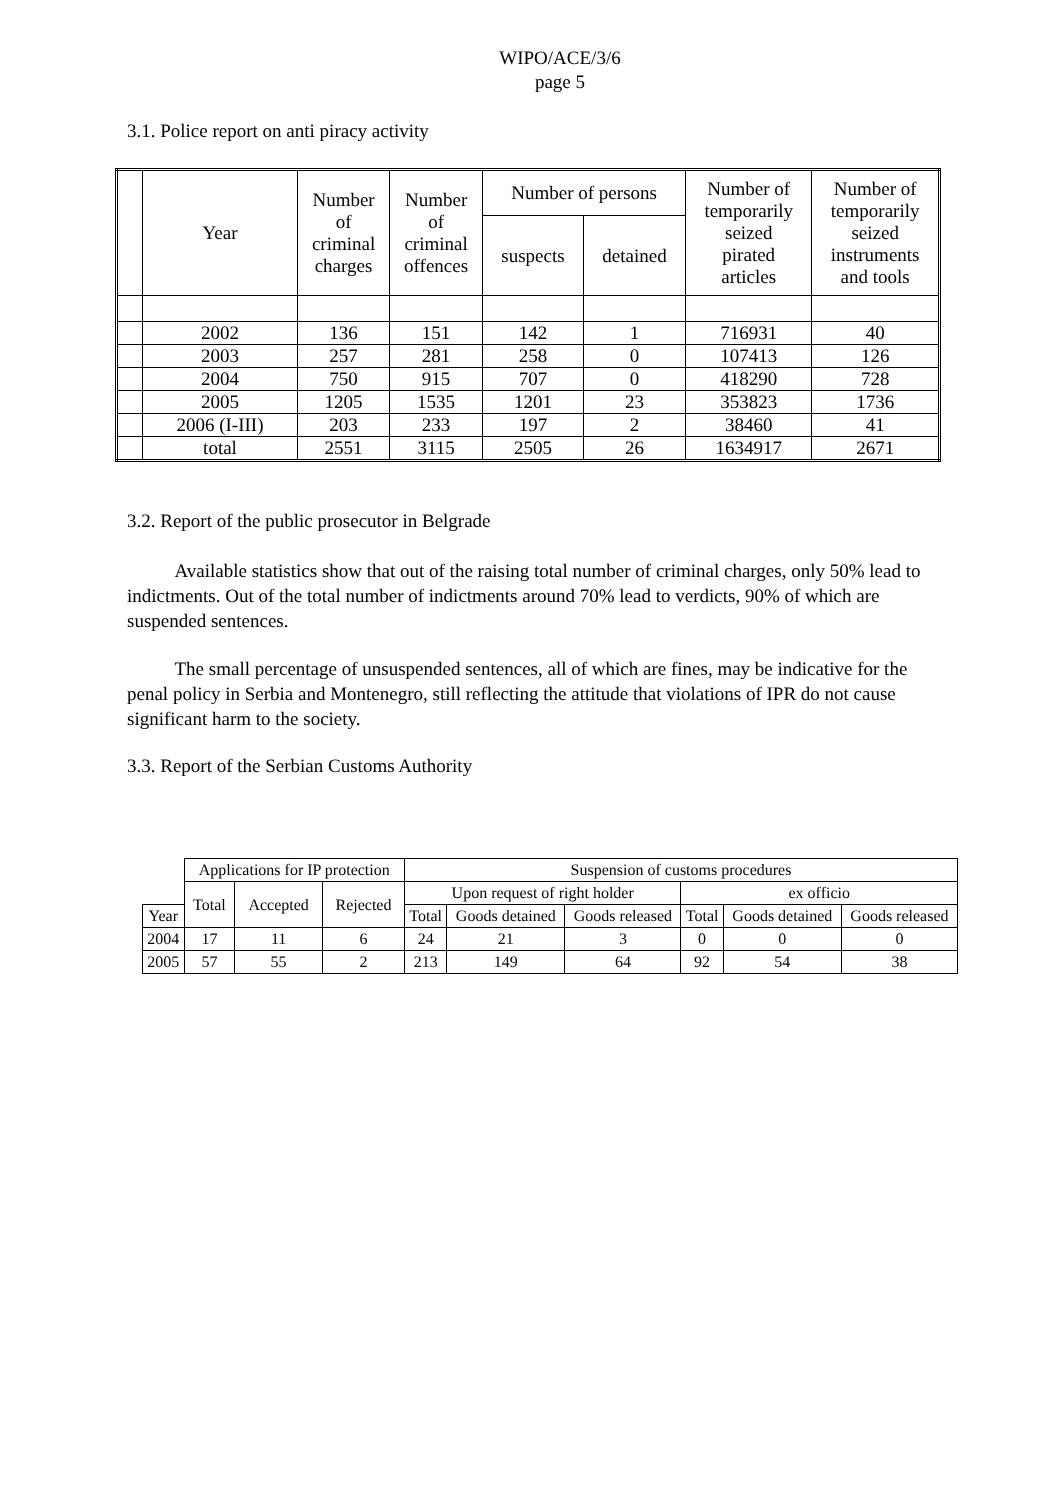WIPO/ACE/3/6
page 5
3.1. Police report on anti piracy activity
| | Year | Number of criminal charges | Number of criminal offences | Number of persons | | Number of temporarily seized pirated articles | Number of temporarily seized instruments and tools |
| --- | --- | --- | --- | --- | --- | --- | --- |
| | | | | suspects | detained | | |
| | 2002 | 136 | 151 | 142 | 1 | 716931 | 40 |
| | 2003 | 257 | 281 | 258 | 0 | 107413 | 126 |
| | 2004 | 750 | 915 | 707 | 0 | 418290 | 728 |
| | 2005 | 1205 | 1535 | 1201 | 23 | 353823 | 1736 |
| | 2006 (I-III) | 203 | 233 | 197 | 2 | 38460 | 41 |
| | total | 2551 | 3115 | 2505 | 26 | 1634917 | 2671 |
3.2. Report of the public prosecutor in Belgrade
Available statistics show that out of the raising total number of criminal charges, only 50% lead to indictments. Out of the total number of indictments around 70% lead to verdicts, 90% of which are suspended sentences.
The small percentage of unsuspended sentences, all of which are fines, may be indicative for the penal policy in Serbia and Montenegro, still reflecting the attitude that violations of IPR do not cause significant harm to the society.
3.3. Report of the Serbian Customs Authority
| | Applications for IP protection | | | Suspension of customs procedures | | | | | |
| --- | --- | --- | --- | --- | --- | --- | --- | --- | --- |
| | Total | Accepted | Rejected | Upon request of right holder | | | ex officio | | |
| Year | | | | Total | Goods detained | Goods released | Total | Goods detained | Goods released |
| 2004 | 17 | 11 | 6 | 24 | 21 | 3 | 0 | 0 | 0 |
| 2005 | 57 | 55 | 2 | 213 | 149 | 64 | 92 | 54 | 38 |